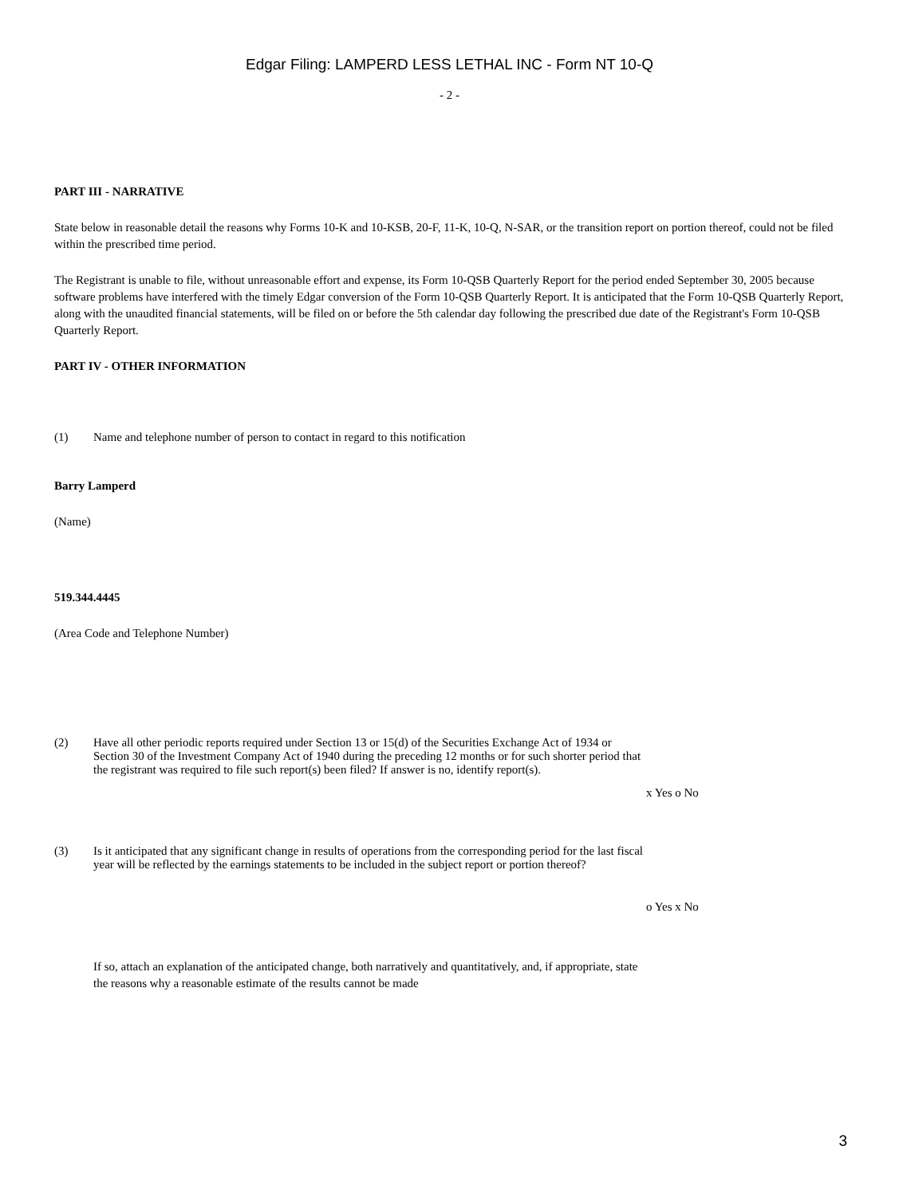Edgar Filing: LAMPERD LESS LETHAL INC - Form NT 10-Q
- 2 -
PART III - NARRATIVE
State below in reasonable detail the reasons why Forms 10-K and 10-KSB, 20-F, 11-K, 10-Q, N-SAR, or the transition report on portion thereof, could not be filed within the prescribed time period.
The Registrant is unable to file, without unreasonable effort and expense, its Form 10-QSB Quarterly Report for the period ended September 30, 2005 because software problems have interfered with the timely Edgar conversion of the Form 10-QSB Quarterly Report. It is anticipated that the Form 10-QSB Quarterly Report, along with the unaudited financial statements, will be filed on or before the 5th calendar day following the prescribed due date of the Registrant's Form 10-QSB Quarterly Report.
PART IV - OTHER INFORMATION
(1) Name and telephone number of person to contact in regard to this notification
Barry Lamperd
(Name)
519.344.4445
(Area Code and Telephone Number)
(2) Have all other periodic reports required under Section 13 or 15(d) of the Securities Exchange Act of 1934 or Section 30 of the Investment Company Act of 1940 during the preceding 12 months or for such shorter period that the registrant was required to file such report(s) been filed? If answer is no, identify report(s).
x Yes o No
(3) Is it anticipated that any significant change in results of operations from the corresponding period for the last fiscal year will be reflected by the earnings statements to be included in the subject report or portion thereof?
o Yes x No
If so, attach an explanation of the anticipated change, both narratively and quantitatively, and, if appropriate, state the reasons why a reasonable estimate of the results cannot be made
3